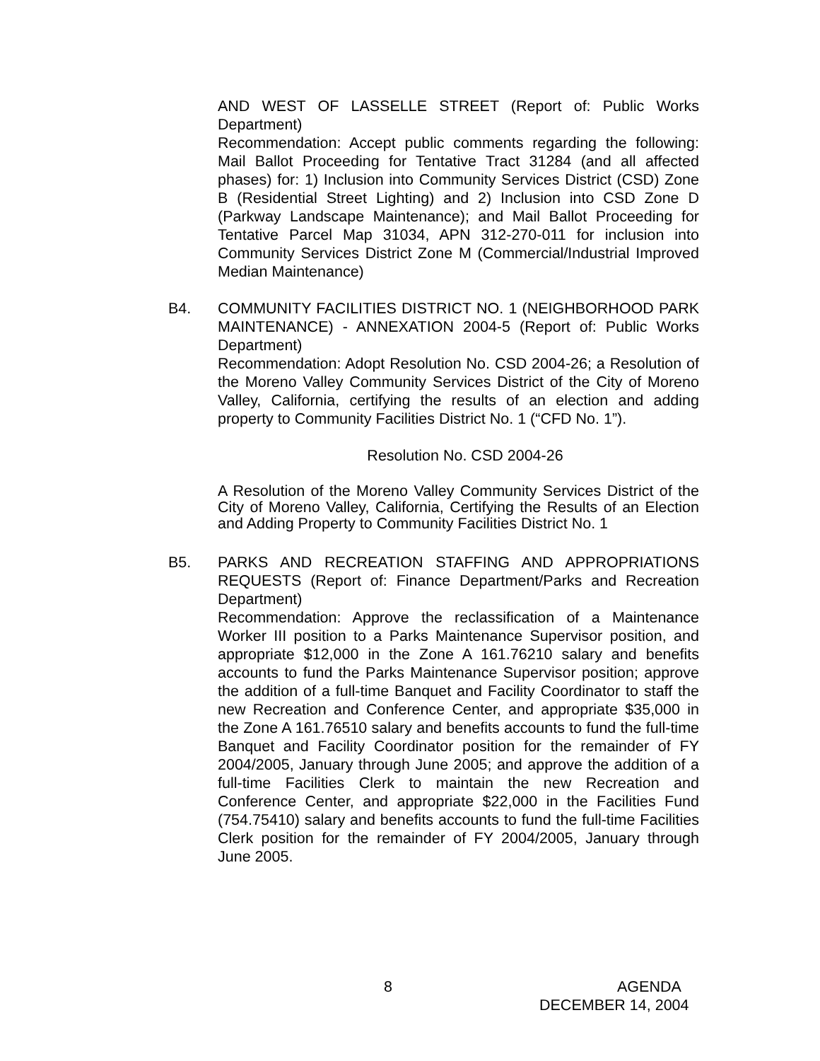AND WEST OF LASSELLE STREET (Report of: Public Works Department)
Recommendation: Accept public comments regarding the following: Mail Ballot Proceeding for Tentative Tract 31284 (and all affected phases) for: 1) Inclusion into Community Services District (CSD) Zone B (Residential Street Lighting) and 2) Inclusion into CSD Zone D (Parkway Landscape Maintenance); and Mail Ballot Proceeding for Tentative Parcel Map 31034, APN 312-270-011 for inclusion into Community Services District Zone M (Commercial/Industrial Improved Median Maintenance)
B4. COMMUNITY FACILITIES DISTRICT NO. 1 (NEIGHBORHOOD PARK MAINTENANCE) - ANNEXATION 2004-5 (Report of: Public Works Department)
Recommendation: Adopt Resolution No. CSD 2004-26; a Resolution of the Moreno Valley Community Services District of the City of Moreno Valley, California, certifying the results of an election and adding property to Community Facilities District No. 1 (“CFD No. 1”).
Resolution No. CSD 2004-26
A Resolution of the Moreno Valley Community Services District of the City of Moreno Valley, California, Certifying the Results of an Election and Adding Property to Community Facilities District No. 1
B5. PARKS AND RECREATION STAFFING AND APPROPRIATIONS REQUESTS (Report of: Finance Department/Parks and Recreation Department)
Recommendation: Approve the reclassification of a Maintenance Worker III position to a Parks Maintenance Supervisor position, and appropriate $12,000 in the Zone A 161.76210 salary and benefits accounts to fund the Parks Maintenance Supervisor position; approve the addition of a full-time Banquet and Facility Coordinator to staff the new Recreation and Conference Center, and appropriate $35,000 in the Zone A 161.76510 salary and benefits accounts to fund the full-time Banquet and Facility Coordinator position for the remainder of FY 2004/2005, January through June 2005; and approve the addition of a full-time Facilities Clerk to maintain the new Recreation and Conference Center, and appropriate $22,000 in the Facilities Fund (754.75410) salary and benefits accounts to fund the full-time Facilities Clerk position for the remainder of FY 2004/2005, January through June 2005.
8 AGENDA
DECEMBER 14, 2004